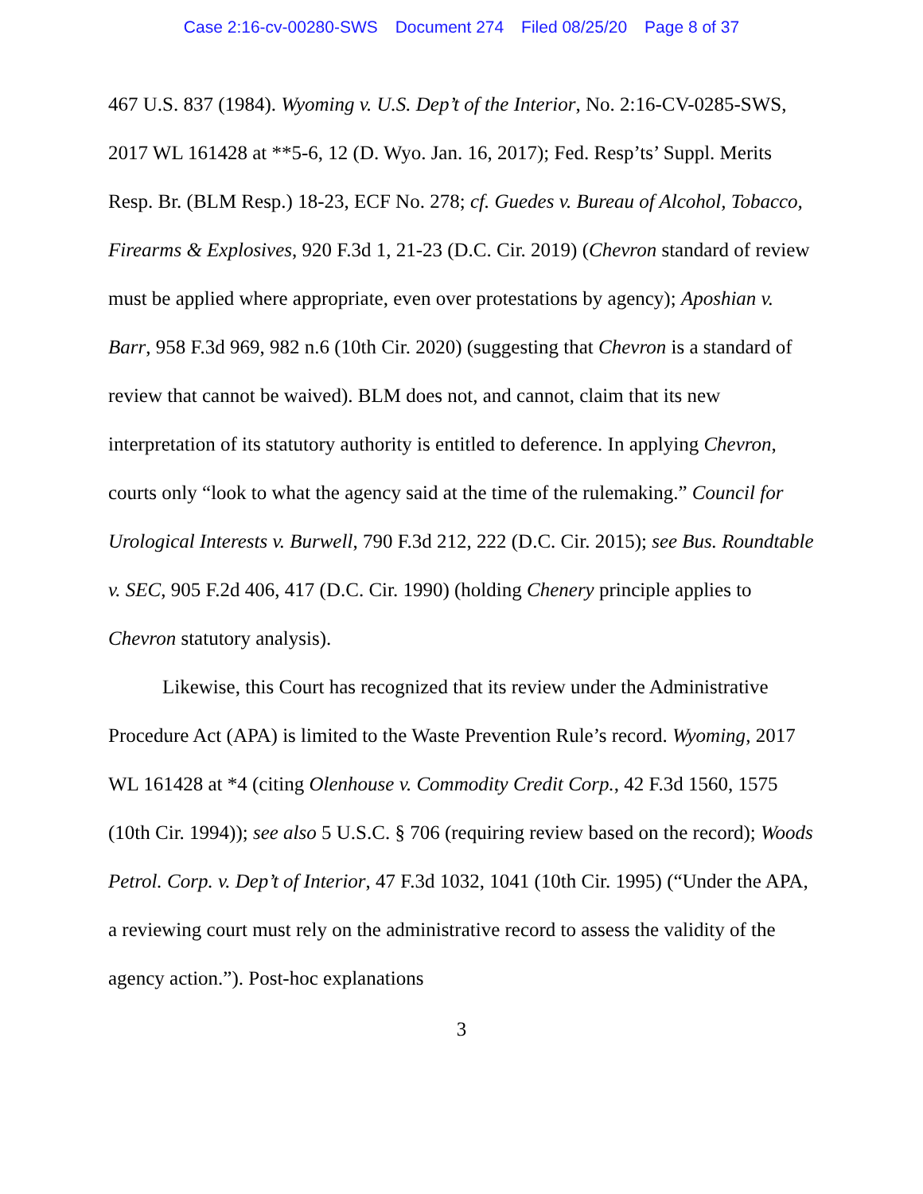Case 2:16-cv-00280-SWS Document 274 Filed 08/25/20 Page 8 of 37
467 U.S. 837 (1984). Wyoming v. U.S. Dep’t of the Interior, No. 2:16-CV-0285-SWS, 2017 WL 161428 at **5-6, 12 (D. Wyo. Jan. 16, 2017); Fed. Resp’ts’ Suppl. Merits Resp. Br. (BLM Resp.) 18-23, ECF No. 278; cf. Guedes v. Bureau of Alcohol, Tobacco, Firearms & Explosives, 920 F.3d 1, 21-23 (D.C. Cir. 2019) (Chevron standard of review must be applied where appropriate, even over protestations by agency); Aposhian v. Barr, 958 F.3d 969, 982 n.6 (10th Cir. 2020) (suggesting that Chevron is a standard of review that cannot be waived). BLM does not, and cannot, claim that its new interpretation of its statutory authority is entitled to deference. In applying Chevron, courts only “look to what the agency said at the time of the rulemaking.” Council for Urological Interests v. Burwell, 790 F.3d 212, 222 (D.C. Cir. 2015); see Bus. Roundtable v. SEC, 905 F.2d 406, 417 (D.C. Cir. 1990) (holding Chenery principle applies to Chevron statutory analysis).
Likewise, this Court has recognized that its review under the Administrative Procedure Act (APA) is limited to the Waste Prevention Rule’s record. Wyoming, 2017 WL 161428 at *4 (citing Olenhouse v. Commodity Credit Corp., 42 F.3d 1560, 1575 (10th Cir. 1994)); see also 5 U.S.C. § 706 (requiring review based on the record); Woods Petrol. Corp. v. Dep’t of Interior, 47 F.3d 1032, 1041 (10th Cir. 1995) (“Under the APA, a reviewing court must rely on the administrative record to assess the validity of the agency action.”). Post-hoc explanations
3